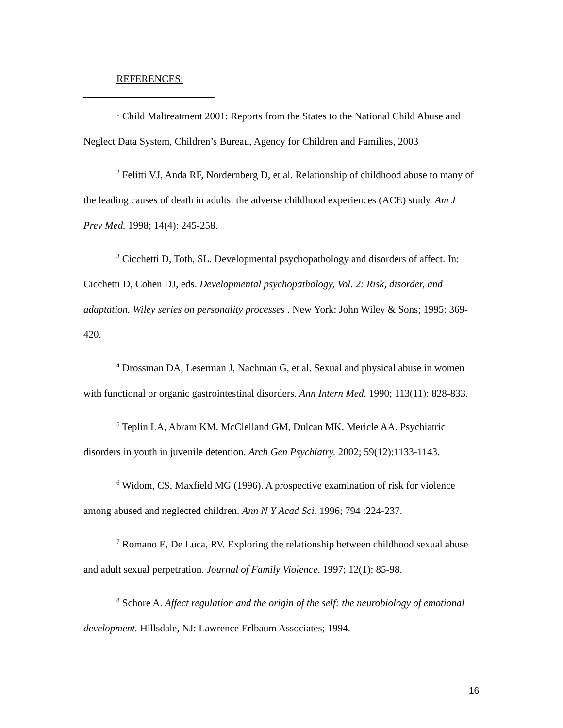REFERENCES:
<sup>1</sup> Child Maltreatment 2001: Reports from the States to the National Child Abuse and Neglect Data System, Children’s Bureau, Agency for Children and Families, 2003
<sup>2</sup> Felitti VJ, Anda RF, Nordernberg D, et al. Relationship of childhood abuse to many of the leading causes of death in adults: the adverse childhood experiences (ACE) study. Am J Prev Med. 1998; 14(4): 245-258.
<sup>3</sup> Cicchetti D, Toth, SL. Developmental psychopathology and disorders of affect. In: Cicchetti D, Cohen DJ, eds. Developmental psychopathology, Vol. 2: Risk, disorder, and adaptation. Wiley series on personality processes . New York: John Wiley & Sons; 1995: 369-420.
<sup>4</sup> Drossman DA, Leserman J, Nachman G, et al. Sexual and physical abuse in women with functional or organic gastrointestinal disorders. Ann Intern Med. 1990; 113(11): 828-833.
<sup>5</sup> Teplin LA, Abram KM, McClelland GM, Dulcan MK, Mericle AA. Psychiatric disorders in youth in juvenile detention. Arch Gen Psychiatry. 2002; 59(12):1133-1143.
<sup>6</sup> Widom, CS, Maxfield MG (1996). A prospective examination of risk for violence among abused and neglected children. Ann N Y Acad Sci. 1996; 794 :224-237.
<sup>7</sup> Romano E, De Luca, RV. Exploring the relationship between childhood sexual abuse and adult sexual perpetration. Journal of Family Violence. 1997; 12(1): 85-98.
<sup>8</sup> Schore A. Affect regulation and the origin of the self: the neurobiology of emotional development. Hillsdale, NJ: Lawrence Erlbaum Associates; 1994.
16